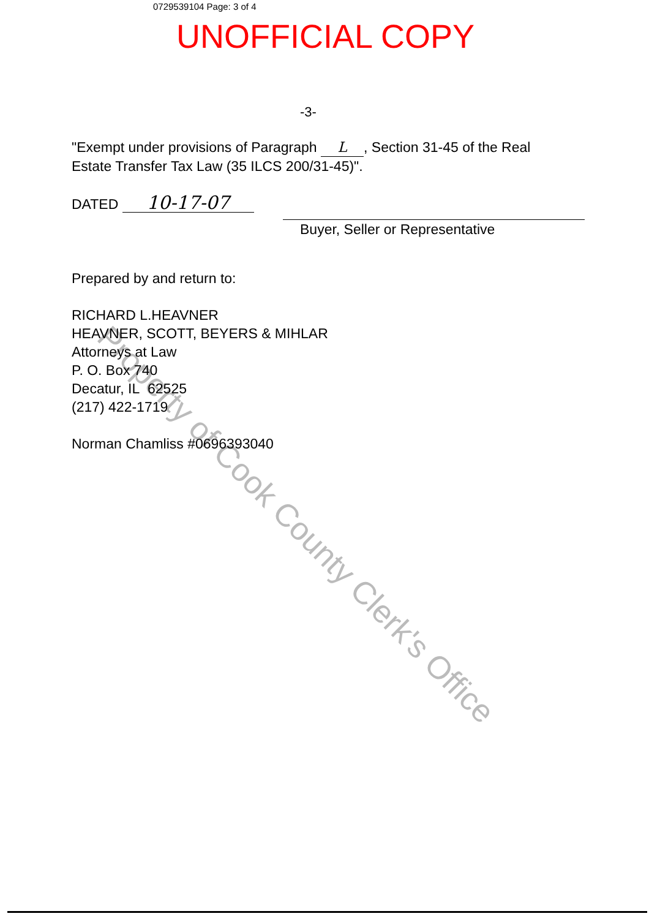Property of Cook County Clerk's Office
0729539104 Page: 3 of 4
UNOFFICIAL COPY
-3-
"Exempt under provisions of Paragraph L, Section 31-45 of the Real Estate Transfer Tax Law (35 ILCS 200/31-45)".
DATED 10-17-07
Buyer, Seller or Representative
Prepared by and return to:
RICHARD L.HEAVNER
HEAVNER, SCOTT, BEYERS & MIHLAR
Attorneys at Law
P. O. Box 740
Decatur, IL 62525
(217) 422-1719
Norman Chamliss #0696393040